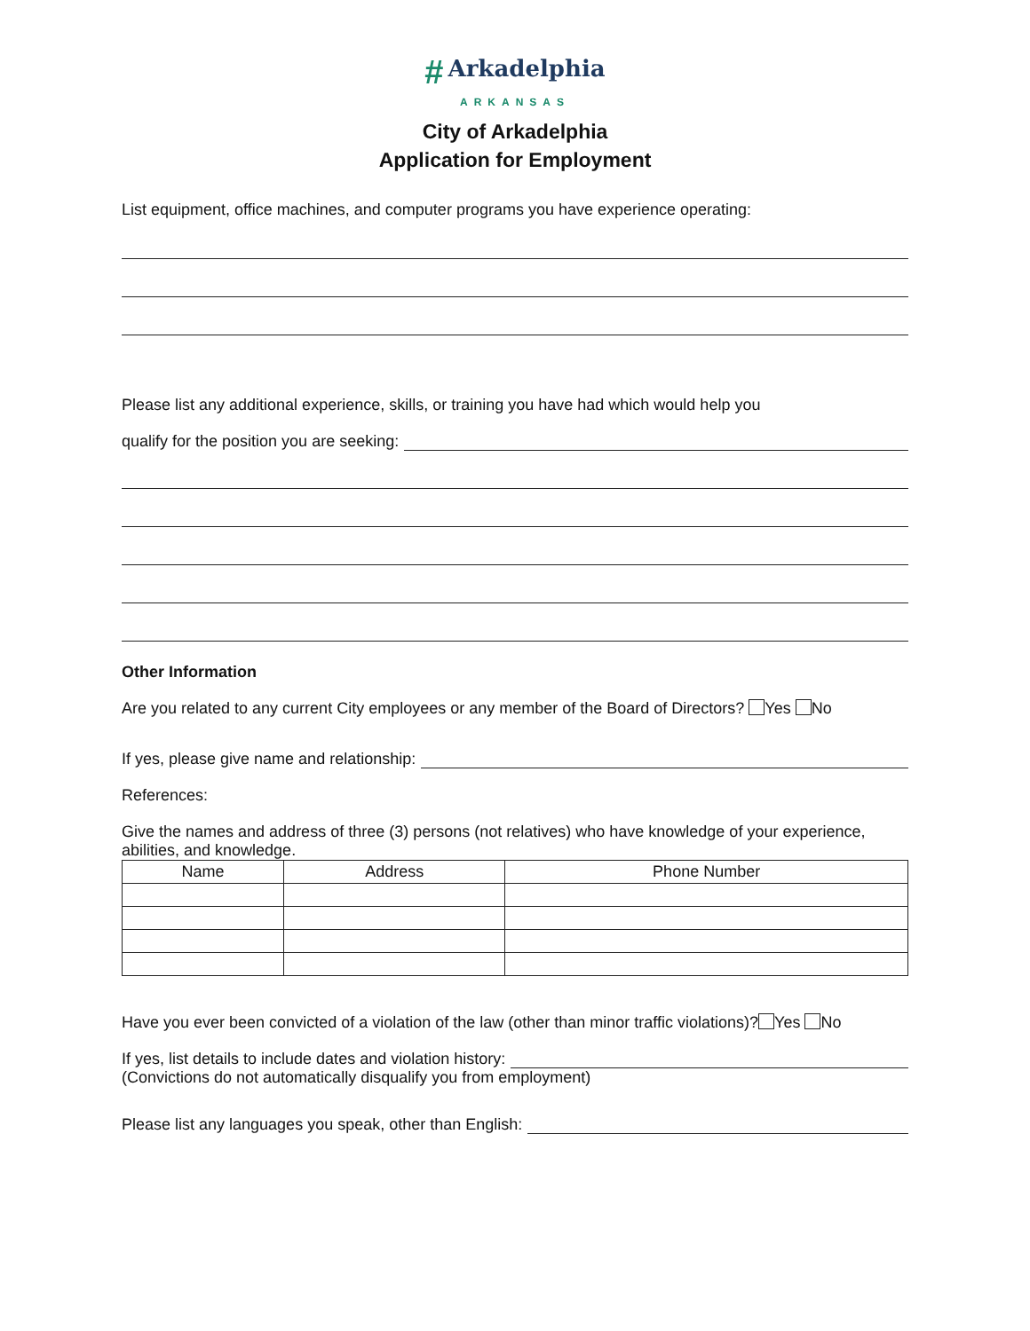# Arkadelphia
ARKANSAS
City of Arkadelphia
Application for Employment
List equipment, office machines, and computer programs you have experience operating:
Please list any additional experience, skills, or training you have had which would help you
qualify for the position you are seeking:
Other Information
Are you related to any current City employees or any member of the Board of Directors? Yes No
If yes, please give name and relationship:
References:
Give the names and address of three (3) persons (not relatives) who have knowledge of your experience, abilities, and knowledge.
| Name | Address | Phone Number |
| --- | --- | --- |
Have you ever been convicted of a violation of the law (other than minor traffic violations)? Yes No
If yes, list details to include dates and violation history:
(Convictions do not automatically disqualify you from employment)
Please list any languages you speak, other than English: